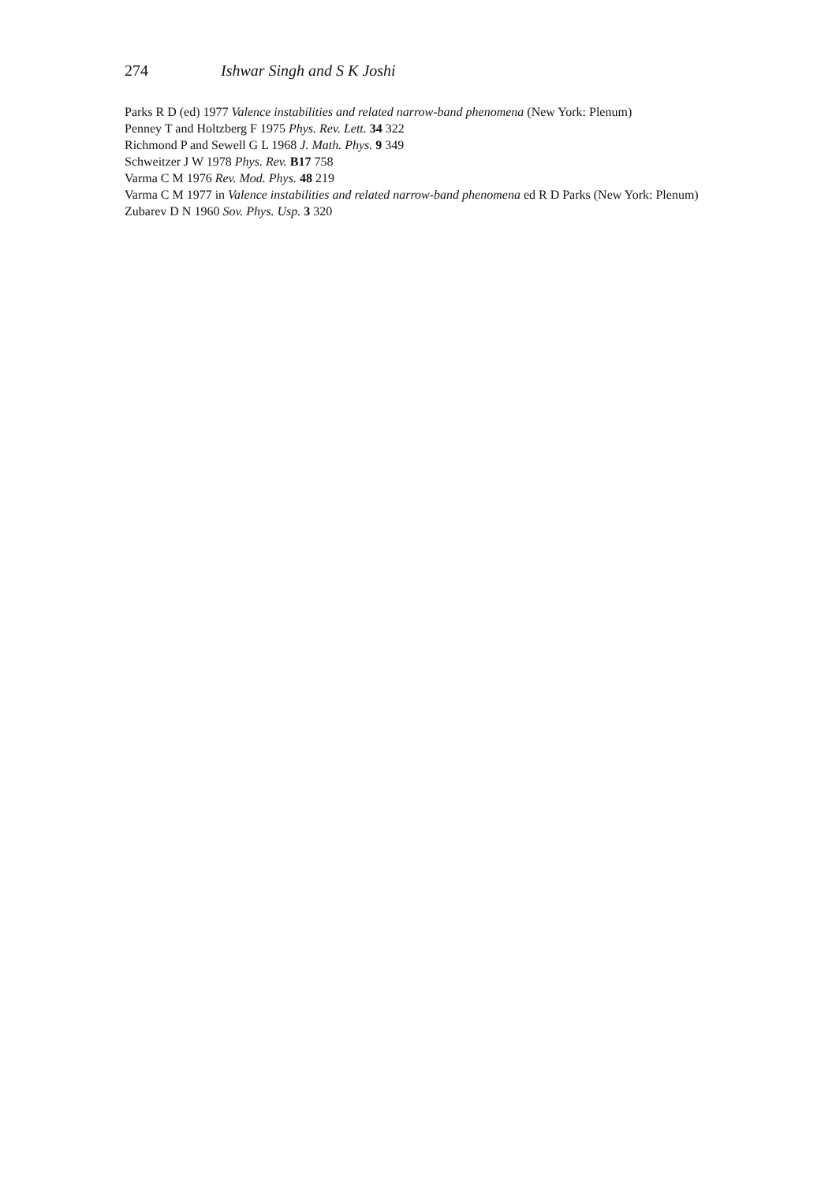274 Ishwar Singh and S K Joshi
Parks R D (ed) 1977 Valence instabilities and related narrow-band phenomena (New York: Plenum)
Penney T and Holtzberg F 1975 Phys. Rev. Lett. 34 322
Richmond P and Sewell G L 1968 J. Math. Phys. 9 349
Schweitzer J W 1978 Phys. Rev. B17 758
Varma C M 1976 Rev. Mod. Phys. 48 219
Varma C M 1977 in Valence instabilities and related narrow-band phenomena ed R D Parks (New York: Plenum)
Zubarev D N 1960 Sov. Phys. Usp. 3 320